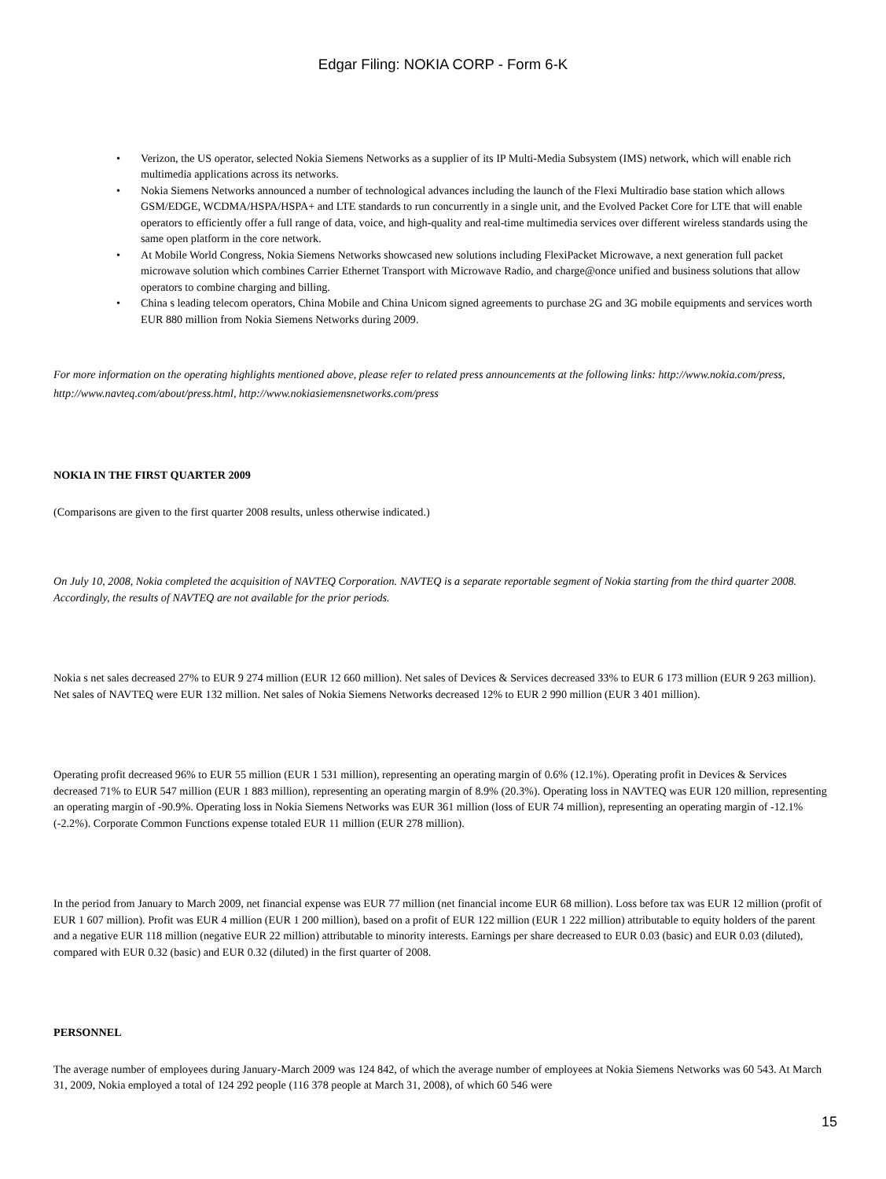Edgar Filing: NOKIA CORP - Form 6-K
• Verizon, the US operator, selected Nokia Siemens Networks as a supplier of its IP Multi-Media Subsystem (IMS) network, which will enable rich multimedia applications across its networks.
• Nokia Siemens Networks announced a number of technological advances including the launch of the Flexi Multiradio base station which allows GSM/EDGE, WCDMA/HSPA/HSPA+ and LTE standards to run concurrently in a single unit, and the Evolved Packet Core for LTE that will enable operators to efficiently offer a full range of data, voice, and high-quality and real-time multimedia services over different wireless standards using the same open platform in the core network.
• At Mobile World Congress, Nokia Siemens Networks showcased new solutions including FlexiPacket Microwave, a next generation full packet microwave solution which combines Carrier Ethernet Transport with Microwave Radio, and charge@once unified and business solutions that allow operators to combine charging and billing.
• China s leading telecom operators, China Mobile and China Unicom signed agreements to purchase 2G and 3G mobile equipments and services worth EUR 880 million from Nokia Siemens Networks during 2009.
For more information on the operating highlights mentioned above, please refer to related press announcements at the following links: http://www.nokia.com/press, http://www.navteq.com/about/press.html, http://www.nokiasiemensnetworks.com/press
NOKIA IN THE FIRST QUARTER 2009
(Comparisons are given to the first quarter 2008 results, unless otherwise indicated.)
On July 10, 2008, Nokia completed the acquisition of NAVTEQ Corporation. NAVTEQ is a separate reportable segment of Nokia starting from the third quarter 2008. Accordingly, the results of NAVTEQ are not available for the prior periods.
Nokia s net sales decreased 27% to EUR 9 274 million (EUR 12 660 million). Net sales of Devices & Services decreased 33% to EUR 6 173 million (EUR 9 263 million). Net sales of NAVTEQ were EUR 132 million. Net sales of Nokia Siemens Networks decreased 12% to EUR 2 990 million (EUR 3 401 million).
Operating profit decreased 96% to EUR 55 million (EUR 1 531 million), representing an operating margin of 0.6% (12.1%). Operating profit in Devices & Services decreased 71% to EUR 547 million (EUR 1 883 million), representing an operating margin of 8.9% (20.3%). Operating loss in NAVTEQ was EUR 120 million, representing an operating margin of -90.9%. Operating loss in Nokia Siemens Networks was EUR 361 million (loss of EUR 74 million), representing an operating margin of -12.1% (-2.2%). Corporate Common Functions expense totaled EUR 11 million (EUR 278 million).
In the period from January to March 2009, net financial expense was EUR 77 million (net financial income EUR 68 million). Loss before tax was EUR 12 million (profit of EUR 1 607 million). Profit was EUR 4 million (EUR 1 200 million), based on a profit of EUR 122 million (EUR 1 222 million) attributable to equity holders of the parent and a negative EUR 118 million (negative EUR 22 million) attributable to minority interests. Earnings per share decreased to EUR 0.03 (basic) and EUR 0.03 (diluted), compared with EUR 0.32 (basic) and EUR 0.32 (diluted) in the first quarter of 2008.
PERSONNEL
The average number of employees during January-March 2009 was 124 842, of which the average number of employees at Nokia Siemens Networks was 60 543. At March 31, 2009, Nokia employed a total of 124 292 people (116 378 people at March 31, 2008), of which 60 546 were
15